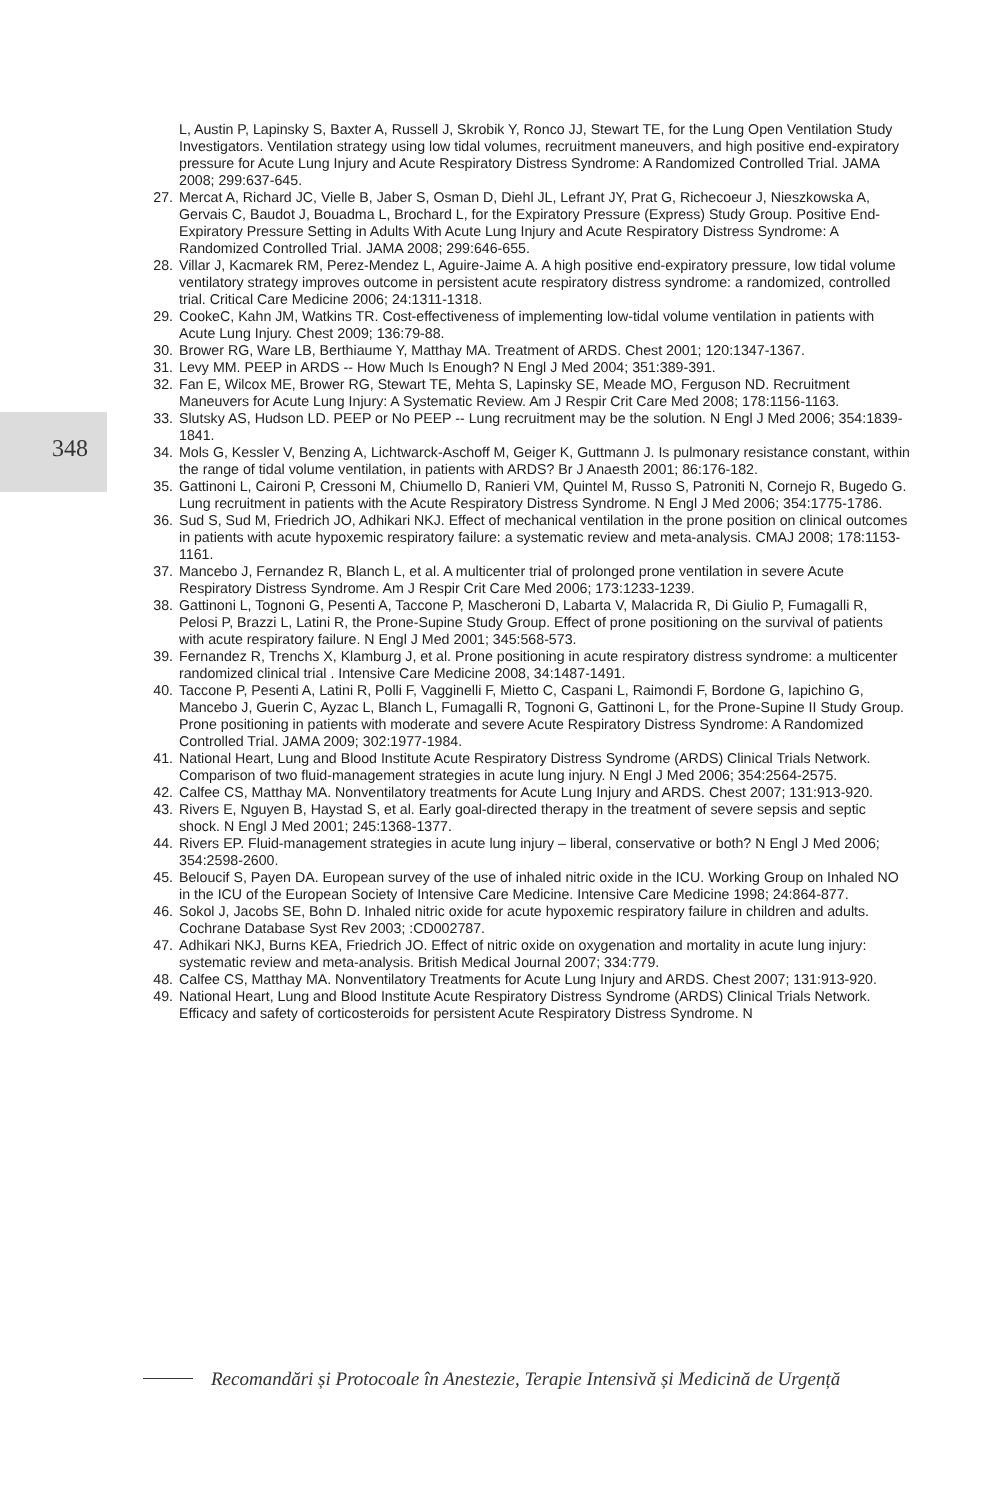L, Austin P, Lapinsky S, Baxter A, Russell J, Skrobik Y, Ronco JJ, Stewart TE, for the Lung Open Ventilation Study Investigators. Ventilation strategy using low tidal volumes, recruitment maneuvers, and high positive end-expiratory pressure for Acute Lung Injury and Acute Respiratory Distress Syndrome: A Randomized Controlled Trial. JAMA 2008; 299:637-645.
27. Mercat A, Richard JC, Vielle B, Jaber S, Osman D, Diehl JL, Lefrant JY, Prat G, Richecoeur J, Nieszkowska A, Gervais C, Baudot J, Bouadma L, Brochard L, for the Expiratory Pressure (Express) Study Group. Positive End-Expiratory Pressure Setting in Adults With Acute Lung Injury and Acute Respiratory Distress Syndrome: A Randomized Controlled Trial. JAMA 2008; 299:646-655.
28. Villar J, Kacmarek RM, Perez-Mendez L, Aguire-Jaime A. A high positive end-expiratory pressure, low tidal volume ventilatory strategy improves outcome in persistent acute respiratory distress syndrome: a randomized, controlled trial. Critical Care Medicine 2006; 24:1311-1318.
29. CookeC, Kahn JM, Watkins TR. Cost-effectiveness of implementing low-tidal volume ventilation in patients with Acute Lung Injury. Chest 2009; 136:79-88.
30. Brower RG, Ware LB, Berthiaume Y, Matthay MA. Treatment of ARDS. Chest 2001; 120:1347-1367.
31. Levy MM. PEEP in ARDS -- How Much Is Enough? N Engl J Med 2004; 351:389-391.
32. Fan E, Wilcox ME, Brower RG, Stewart TE, Mehta S, Lapinsky SE, Meade MO, Ferguson ND. Recruitment Maneuvers for Acute Lung Injury: A Systematic Review. Am J Respir Crit Care Med 2008; 178:1156-1163.
33. Slutsky AS, Hudson LD. PEEP or No PEEP -- Lung recruitment may be the solution. N Engl J Med 2006; 354:1839-1841.
34. Mols G, Kessler V, Benzing A, Lichtwarck-Aschoff M, Geiger K, Guttmann J. Is pulmonary resistance constant, within the range of tidal volume ventilation, in patients with ARDS? Br J Anaesth 2001; 86:176-182.
35. Gattinoni L, Caironi P, Cressoni M, Chiumello D, Ranieri VM, Quintel M, Russo S, Patroniti N, Cornejo R, Bugedo G. Lung recruitment in patients with the Acute Respiratory Distress Syndrome. N Engl J Med 2006; 354:1775-1786.
36. Sud S, Sud M, Friedrich JO, Adhikari NKJ. Effect of mechanical ventilation in the prone position on clinical outcomes in patients with acute hypoxemic respiratory failure: a systematic review and meta-analysis. CMAJ 2008; 178:1153-1161.
37. Mancebo J, Fernandez R, Blanch L, et al. A multicenter trial of prolonged prone ventilation in severe Acute Respiratory Distress Syndrome. Am J Respir Crit Care Med 2006; 173:1233-1239.
38. Gattinoni L, Tognoni G, Pesenti A, Taccone P, Mascheroni D, Labarta V, Malacrida R, Di Giulio P, Fumagalli R, Pelosi P, Brazzi L, Latini R, the Prone-Supine Study Group. Effect of prone positioning on the survival of patients with acute respiratory failure. N Engl J Med 2001; 345:568-573.
39. Fernandez R, Trenchs X, Klamburg J, et al. Prone positioning in acute respiratory distress syndrome: a multicenter randomized clinical trial . Intensive Care Medicine 2008, 34:1487-1491.
40. Taccone P, Pesenti A, Latini R, Polli F, Vagginelli F, Mietto C, Caspani L, Raimondi F, Bordone G, Iapichino G, Mancebo J, Guerin C, Ayzac L, Blanch L, Fumagalli R, Tognoni G, Gattinoni L, for the Prone-Supine II Study Group. Prone positioning in patients with moderate and severe Acute Respiratory Distress Syndrome: A Randomized Controlled Trial. JAMA 2009; 302:1977-1984.
41. National Heart, Lung and Blood Institute Acute Respiratory Distress Syndrome (ARDS) Clinical Trials Network. Comparison of two fluid-management strategies in acute lung injury. N Engl J Med 2006; 354:2564-2575.
42. Calfee CS, Matthay MA. Nonventilatory treatments for Acute Lung Injury and ARDS. Chest 2007; 131:913-920.
43. Rivers E, Nguyen B, Haystad S, et al. Early goal-directed therapy in the treatment of severe sepsis and septic shock. N Engl J Med 2001; 245:1368-1377.
44. Rivers EP. Fluid-management strategies in acute lung injury – liberal, conservative or both? N Engl J Med 2006; 354:2598-2600.
45. Beloucif S, Payen DA. European survey of the use of inhaled nitric oxide in the ICU. Working Group on Inhaled NO in the ICU of the European Society of Intensive Care Medicine. Intensive Care Medicine 1998; 24:864-877.
46. Sokol J, Jacobs SE, Bohn D. Inhaled nitric oxide for acute hypoxemic respiratory failure in children and adults. Cochrane Database Syst Rev 2003; :CD002787.
47. Adhikari NKJ, Burns KEA, Friedrich JO. Effect of nitric oxide on oxygenation and mortality in acute lung injury: systematic review and meta-analysis. British Medical Journal 2007; 334:779.
48. Calfee CS, Matthay MA. Nonventilatory Treatments for Acute Lung Injury and ARDS. Chest 2007; 131:913-920.
49. National Heart, Lung and Blood Institute Acute Respiratory Distress Syndrome (ARDS) Clinical Trials Network. Efficacy and safety of corticosteroids for persistent Acute Respiratory Distress Syndrome. N
348
Recomandări și Protocoale în Anestezie, Terapie Intensivă și Medicină de Urgență